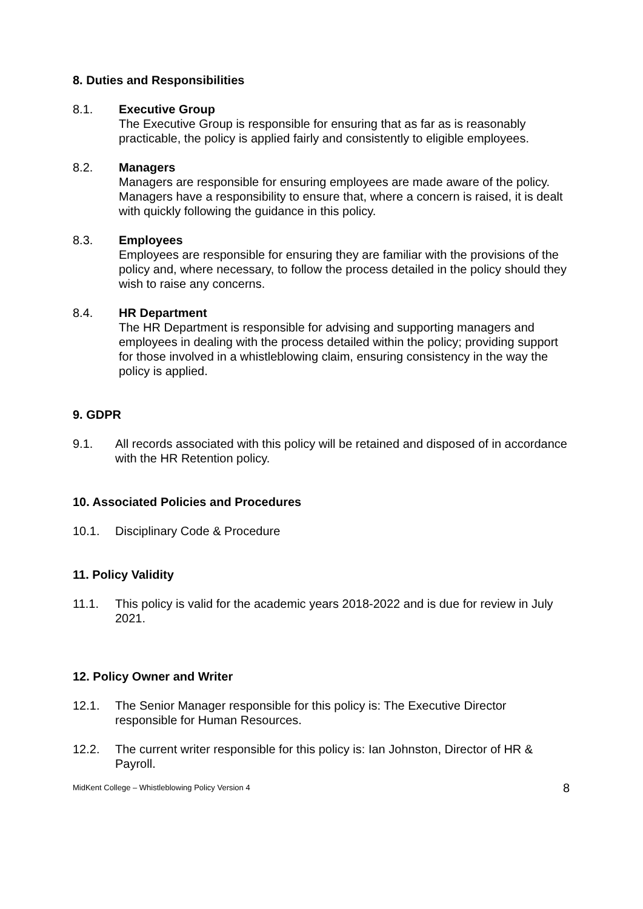8. Duties and Responsibilities
8.1. Executive Group
The Executive Group is responsible for ensuring that as far as is reasonably practicable, the policy is applied fairly and consistently to eligible employees.
8.2. Managers
Managers are responsible for ensuring employees are made aware of the policy. Managers have a responsibility to ensure that, where a concern is raised, it is dealt with quickly following the guidance in this policy.
8.3. Employees
Employees are responsible for ensuring they are familiar with the provisions of the policy and, where necessary, to follow the process detailed in the policy should they wish to raise any concerns.
8.4. HR Department
The HR Department is responsible for advising and supporting managers and employees in dealing with the process detailed within the policy; providing support for those involved in a whistleblowing claim, ensuring consistency in the way the policy is applied.
9. GDPR
9.1. All records associated with this policy will be retained and disposed of in accordance with the HR Retention policy.
10. Associated Policies and Procedures
10.1. Disciplinary Code & Procedure
11. Policy Validity
11.1. This policy is valid for the academic years 2018-2022 and is due for review in July 2021.
12. Policy Owner and Writer
12.1. The Senior Manager responsible for this policy is: The Executive Director responsible for Human Resources.
12.2. The current writer responsible for this policy is: Ian Johnston, Director of HR & Payroll.
MidKent College – Whistleblowing Policy Version 4 8